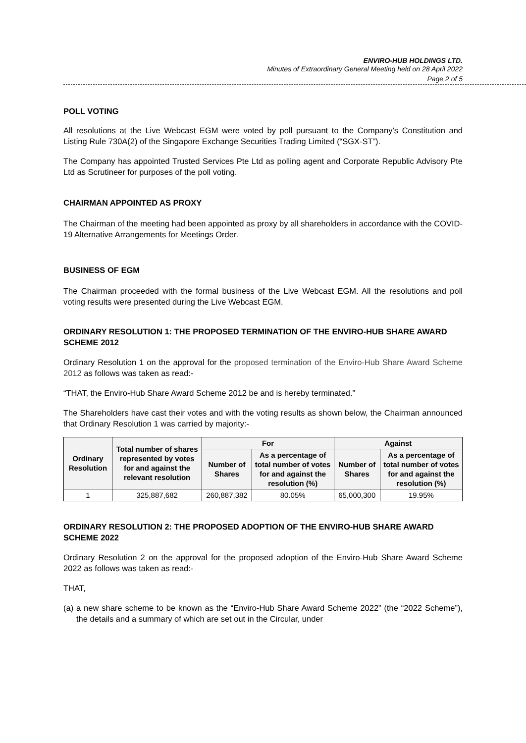ENVIRO-HUB HOLDINGS LTD.
Minutes of Extraordinary General Meeting held on 28 April 2022
Page 2 of 5
POLL VOTING
All resolutions at the Live Webcast EGM were voted by poll pursuant to the Company’s Constitution and Listing Rule 730A(2) of the Singapore Exchange Securities Trading Limited (“SGX-ST”).
The Company has appointed Trusted Services Pte Ltd as polling agent and Corporate Republic Advisory Pte Ltd as Scrutineer for purposes of the poll voting.
CHAIRMAN APPOINTED AS PROXY
The Chairman of the meeting had been appointed as proxy by all shareholders in accordance with the COVID-19 Alternative Arrangements for Meetings Order.
BUSINESS OF EGM
The Chairman proceeded with the formal business of the Live Webcast EGM. All the resolutions and poll voting results were presented during the Live Webcast EGM.
ORDINARY RESOLUTION 1: THE PROPOSED TERMINATION OF THE ENVIRO-HUB SHARE AWARD SCHEME 2012
Ordinary Resolution 1 on the approval for the proposed termination of the Enviro-Hub Share Award Scheme 2012 as follows was taken as read:-
“THAT, the Enviro-Hub Share Award Scheme 2012 be and is hereby terminated.”
The Shareholders have cast their votes and with the voting results as shown below, the Chairman announced that Ordinary Resolution 1 was carried by majority:-
| Ordinary Resolution | Total number of shares represented by votes for and against the relevant resolution | For | | Against | |
| --- | --- | --- | --- | --- | --- |
| | | Number of Shares | As a percentage of total number of votes for and against the resolution (%) | Number of Shares | As a percentage of total number of votes for and against the resolution (%) |
| 1 | 325,887,682 | 260,887,382 | 80.05% | 65,000,300 | 19.95% |
ORDINARY RESOLUTION 2: THE PROPOSED ADOPTION OF THE ENVIRO-HUB SHARE AWARD SCHEME 2022
Ordinary Resolution 2 on the approval for the proposed adoption of the Enviro-Hub Share Award Scheme 2022 as follows was taken as read:-
THAT,
(a)
a new share scheme to be known as the “Enviro-Hub Share Award Scheme 2022” (the “2022 Scheme”), the details and a summary of which are set out in the Circular, under